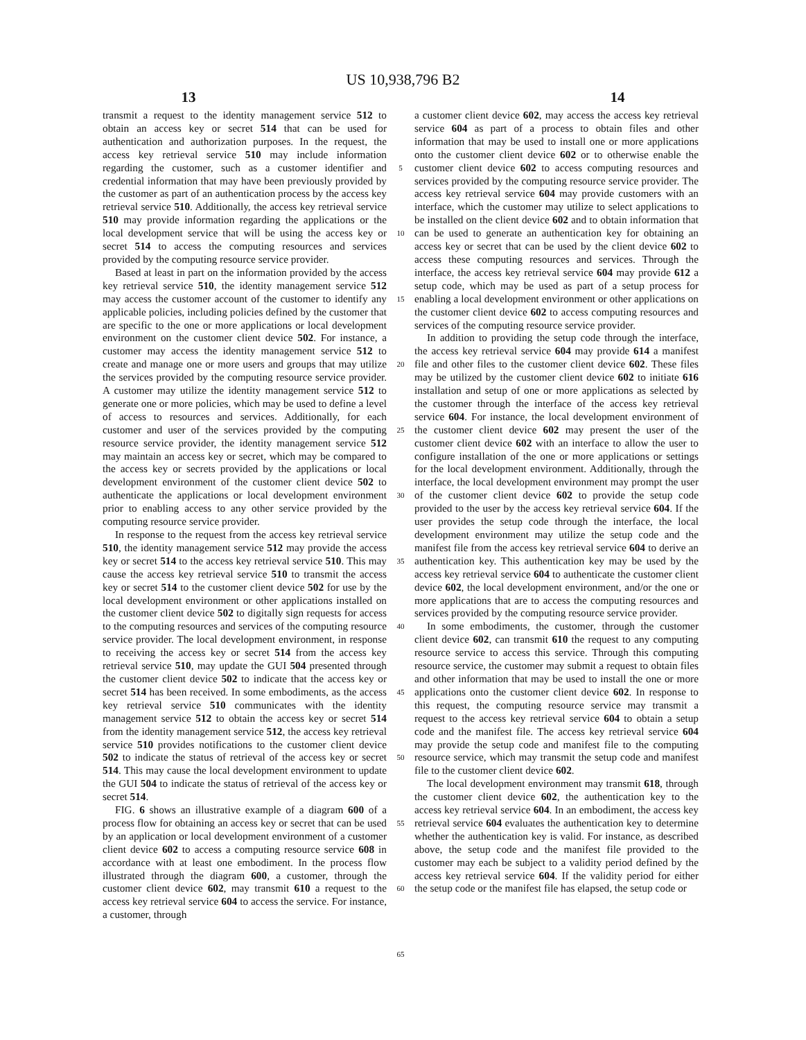US 10,938,796 B2
13 14
transmit a request to the identity management service 512 to obtain an access key or secret 514 that can be used for authentication and authorization purposes. In the request, the access key retrieval service 510 may include information regarding the customer, such as a customer identifier and credential information that may have been previously provided by the customer as part of an authentication process by the access key retrieval service 510. Additionally, the access key retrieval service 510 may provide information regarding the applications or the local development service that will be using the access key or secret 514 to access the computing resources and services provided by the computing resource service provider.
Based at least in part on the information provided by the access key retrieval service 510, the identity management service 512 may access the customer account of the customer to identify any applicable policies, including policies defined by the customer that are specific to the one or more applications or local development environment on the customer client device 502. For instance, a customer may access the identity management service 512 to create and manage one or more users and groups that may utilize the services provided by the computing resource service provider. A customer may utilize the identity management service 512 to generate one or more policies, which may be used to define a level of access to resources and services. Additionally, for each customer and user of the services provided by the computing resource service provider, the identity management service 512 may maintain an access key or secret, which may be compared to the access key or secrets provided by the applications or local development environment of the customer client device 502 to authenticate the applications or local development environment prior to enabling access to any other service provided by the computing resource service provider.
In response to the request from the access key retrieval service 510, the identity management service 512 may provide the access key or secret 514 to the access key retrieval service 510. This may cause the access key retrieval service 510 to transmit the access key or secret 514 to the customer client device 502 for use by the local development environment or other applications installed on the customer client device 502 to digitally sign requests for access to the computing resources and services of the computing resource service provider. The local development environment, in response to receiving the access key or secret 514 from the access key retrieval service 510, may update the GUI 504 presented through the customer client device 502 to indicate that the access key or secret 514 has been received. In some embodiments, as the access key retrieval service 510 communicates with the identity management service 512 to obtain the access key or secret 514 from the identity management service 512, the access key retrieval service 510 provides notifications to the customer client device 502 to indicate the status of retrieval of the access key or secret 514. This may cause the local development environment to update the GUI 504 to indicate the status of retrieval of the access key or secret 514.
FIG. 6 shows an illustrative example of a diagram 600 of a process flow for obtaining an access key or secret that can be used by an application or local development environment of a customer client device 602 to access a computing resource service 608 in accordance with at least one embodiment. In the process flow illustrated through the diagram 600, a customer, through the customer client device 602, may transmit 610 a request to the access key retrieval service 604 to access the service. For instance, a customer, through
5
10
15
20
25
30
35
40
45
50
55
60
65
a customer client device 602, may access the access key retrieval service 604 as part of a process to obtain files and other information that may be used to install one or more applications onto the customer client device 602 or to otherwise enable the customer client device 602 to access computing resources and services provided by the computing resource service provider. The access key retrieval service 604 may provide customers with an interface, which the customer may utilize to select applications to be installed on the client device 602 and to obtain information that can be used to generate an authentication key for obtaining an access key or secret that can be used by the client device 602 to access these computing resources and services. Through the interface, the access key retrieval service 604 may provide 612 a setup code, which may be used as part of a setup process for enabling a local development environment or other applications on the customer client device 602 to access computing resources and services of the computing resource service provider.
In addition to providing the setup code through the interface, the access key retrieval service 604 may provide 614 a manifest file and other files to the customer client device 602. These files may be utilized by the customer client device 602 to initiate 616 installation and setup of one or more applications as selected by the customer through the interface of the access key retrieval service 604. For instance, the local development environment of the customer client device 602 may present the user of the customer client device 602 with an interface to allow the user to configure installation of the one or more applications or settings for the local development environment. Additionally, through the interface, the local development environment may prompt the user of the customer client device 602 to provide the setup code provided to the user by the access key retrieval service 604. If the user provides the setup code through the interface, the local development environment may utilize the setup code and the manifest file from the access key retrieval service 604 to derive an authentication key. This authentication key may be used by the access key retrieval service 604 to authenticate the customer client device 602, the local development environment, and/or the one or more applications that are to access the computing resources and services provided by the computing resource service provider.
In some embodiments, the customer, through the customer client device 602, can transmit 610 the request to any computing resource service to access this service. Through this computing resource service, the customer may submit a request to obtain files and other information that may be used to install the one or more applications onto the customer client device 602. In response to this request, the computing resource service may transmit a request to the access key retrieval service 604 to obtain a setup code and the manifest file. The access key retrieval service 604 may provide the setup code and manifest file to the computing resource service, which may transmit the setup code and manifest file to the customer client device 602.
The local development environment may transmit 618, through the customer client device 602, the authentication key to the access key retrieval service 604. In an embodiment, the access key retrieval service 604 evaluates the authentication key to determine whether the authentication key is valid. For instance, as described above, the setup code and the manifest file provided to the customer may each be subject to a validity period defined by the access key retrieval service 604. If the validity period for either the setup code or the manifest file has elapsed, the setup code or